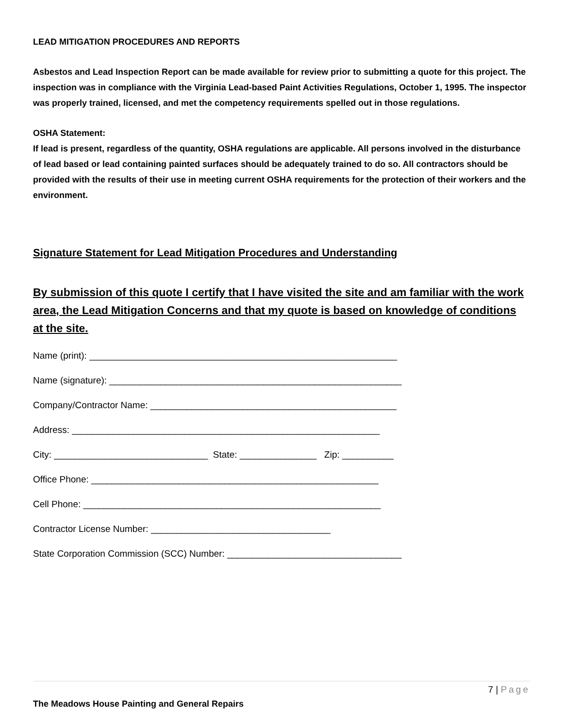LEAD MITIGATION PROCEDURES AND REPORTS
Asbestos and Lead Inspection Report can be made available for review prior to submitting a quote for this project. The inspection was in compliance with the Virginia Lead-based Paint Activities Regulations, October 1, 1995. The inspector was properly trained, licensed, and met the competency requirements spelled out in those regulations.
OSHA Statement:
If lead is present, regardless of the quantity, OSHA regulations are applicable. All persons involved in the disturbance of lead based or lead containing painted surfaces should be adequately trained to do so. All contractors should be provided with the results of their use in meeting current OSHA requirements for the protection of their workers and the environment.
Signature Statement for Lead Mitigation Procedures and Understanding
By submission of this quote I certify that I have visited the site and am familiar with the work area, the Lead Mitigation Concerns and that my quote is based on knowledge of conditions at the site.
Name (print): ____________________________________________________________
Name (signature): _________________________________________________________
Company/Contractor Name: ________________________________________________
Address: ____________________________________________________________
City: ______________________________ State: _______________ Zip: __________
Office Phone: ________________________________________________________
Cell Phone: __________________________________________________________
Contractor License Number: ___________________________________
State Corporation Commission (SCC) Number: __________________________________
7 | Page
The Meadows House Painting and General Repairs